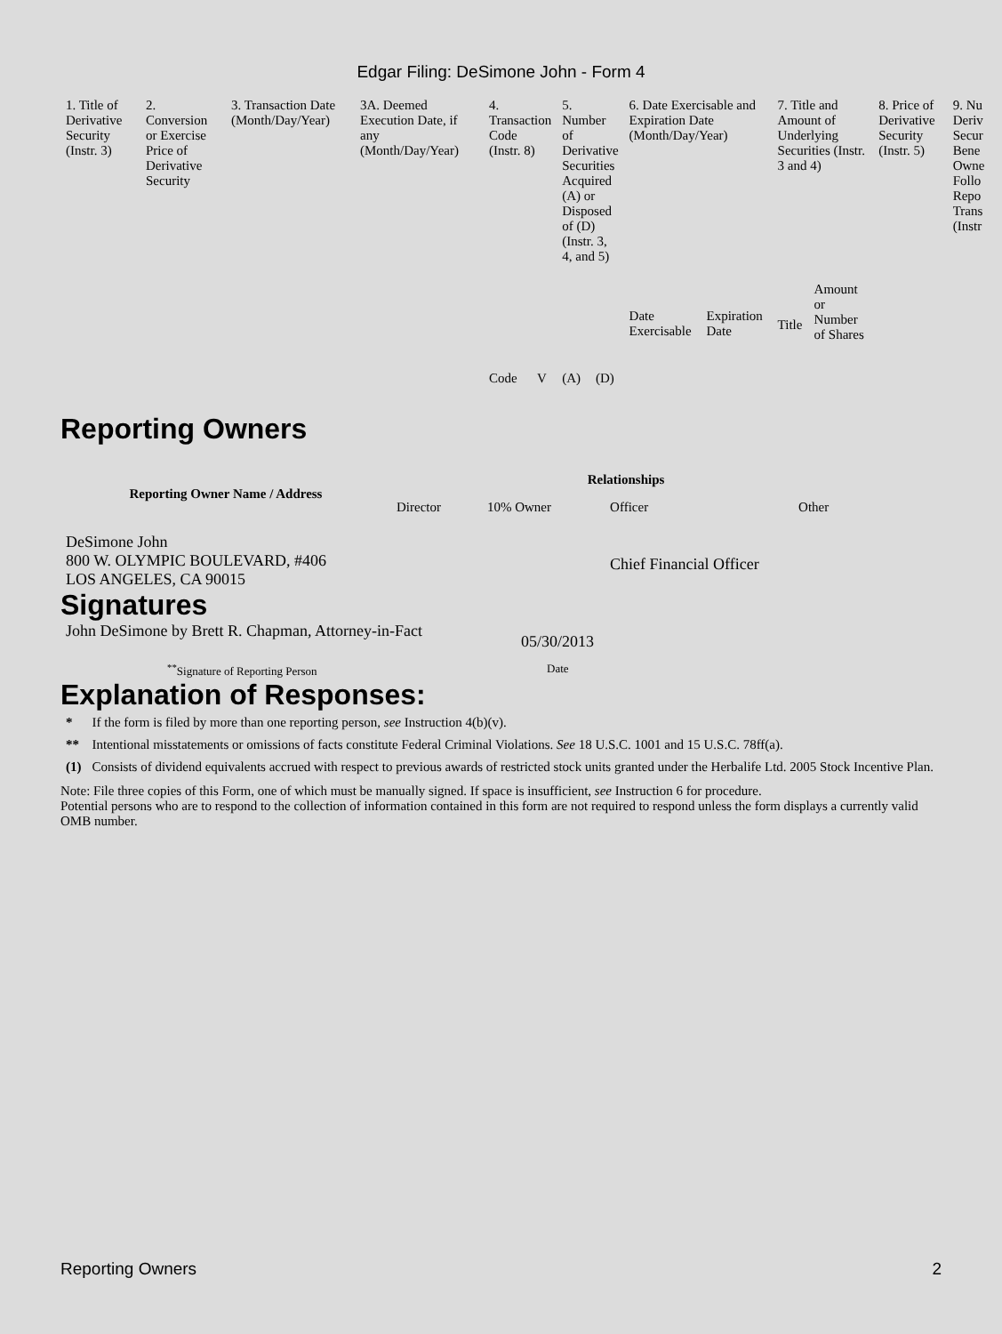Edgar Filing: DeSimone John - Form 4
| 1. Title of Derivative Security (Instr. 3) | 2. Conversion or Exercise Price of Derivative Security | 3. Transaction Date (Month/Day/Year) | 3A. Deemed Execution Date, if any (Month/Day/Year) | 4. Transaction Code (Instr. 8) | | 5. Number of Derivative Securities Acquired (A) or Disposed of (D) (Instr. 3, 4, and 5) | | 6. Date Exercisable and Expiration Date (Month/Day/Year) | | 7. Title and Amount of Underlying Securities (Instr. 3 and 4) | | 8. Price of Derivative Security (Instr. 5) | 9. Nu Deriv Secur Bene Owne Follo Repo Trans (Instr |
| | | | | Code | V | (A) | (D) | Date Exercisable | Expiration Date | Title | Amount or Number of Shares | | |
Reporting Owners
| Reporting Owner Name / Address | Relationships | | | |
| --- | --- | --- | --- | --- |
| | Director | 10% Owner | Officer | Other |
| DeSimone John 800 W. OLYMPIC BOULEVARD, #406 LOS ANGELES, CA 90015 | | | Chief Financial Officer | |
Signatures
| John DeSimone by Brett R. Chapman, Attorney-in-Fact | 05/30/2013 |
| <sup>**</sup> Signature of Reporting Person | Date |
Explanation of Responses:
| * | If the form is filed by more than one reporting person, see Instruction 4(b)(v). |
| ** | Intentional misstatements or omissions of facts constitute Federal Criminal Violations. See 18 U.S.C. 1001 and 15 U.S.C. 78ff(a). |
| (1) | Consists of dividend equivalents accrued with respect to previous awards of restricted stock units granted under the Herbalife Ltd. 2005 Stock Incentive Plan. |
Note: File three copies of this Form, one of which must be manually signed. If space is insufficient, see Instruction 6 for procedure.
Potential persons who are to respond to the collection of information contained in this form are not required to respond unless the form displays a currently valid OMB number.
Reporting Owners 2